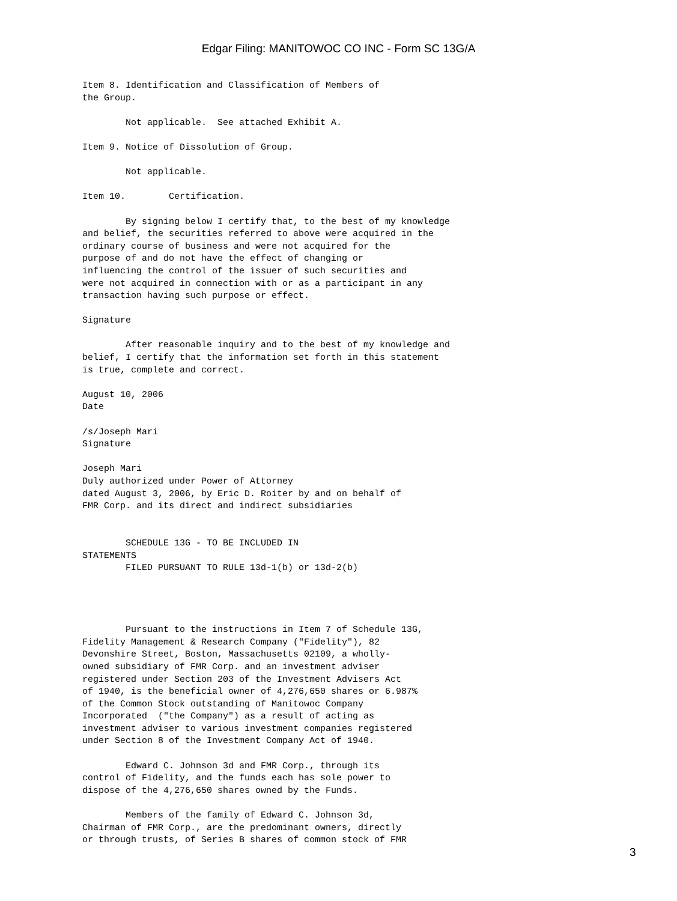Edgar Filing: MANITOWOC CO INC - Form SC 13G/A
Item 8. Identification and Classification of Members of
the Group.

        Not applicable.  See attached Exhibit A.

Item 9. Notice of Dissolution of Group.

        Not applicable.

Item 10.        Certification.

        By signing below I certify that, to the best of my knowledge
and belief, the securities referred to above were acquired in the
ordinary course of business and were not acquired for the
purpose of and do not have the effect of changing or
influencing the control of the issuer of such securities and
were not acquired in connection with or as a participant in any
transaction having such purpose or effect.

Signature

        After reasonable inquiry and to the best of my knowledge and
belief, I certify that the information set forth in this statement
is true, complete and correct.

August 10, 2006
Date

/s/Joseph Mari
Signature

Joseph Mari
Duly authorized under Power of Attorney
dated August 3, 2006, by Eric D. Roiter by and on behalf of
FMR Corp. and its direct and indirect subsidiaries


        SCHEDULE 13G - TO BE INCLUDED IN
STATEMENTS
        FILED PURSUANT TO RULE 13d-1(b) or 13d-2(b)




        Pursuant to the instructions in Item 7 of Schedule 13G,
Fidelity Management & Research Company ("Fidelity"), 82
Devonshire Street, Boston, Massachusetts 02109, a wholly-
owned subsidiary of FMR Corp. and an investment adviser
registered under Section 203 of the Investment Advisers Act
of 1940, is the beneficial owner of 4,276,650 shares or 6.987%
of the Common Stock outstanding of Manitowoc Company
Incorporated  ("the Company") as a result of acting as
investment adviser to various investment companies registered
under Section 8 of the Investment Company Act of 1940.

        Edward C. Johnson 3d and FMR Corp., through its
control of Fidelity, and the funds each has sole power to
dispose of the 4,276,650 shares owned by the Funds.

        Members of the family of Edward C. Johnson 3d,
Chairman of FMR Corp., are the predominant owners, directly
or through trusts, of Series B shares of common stock of FMR
3